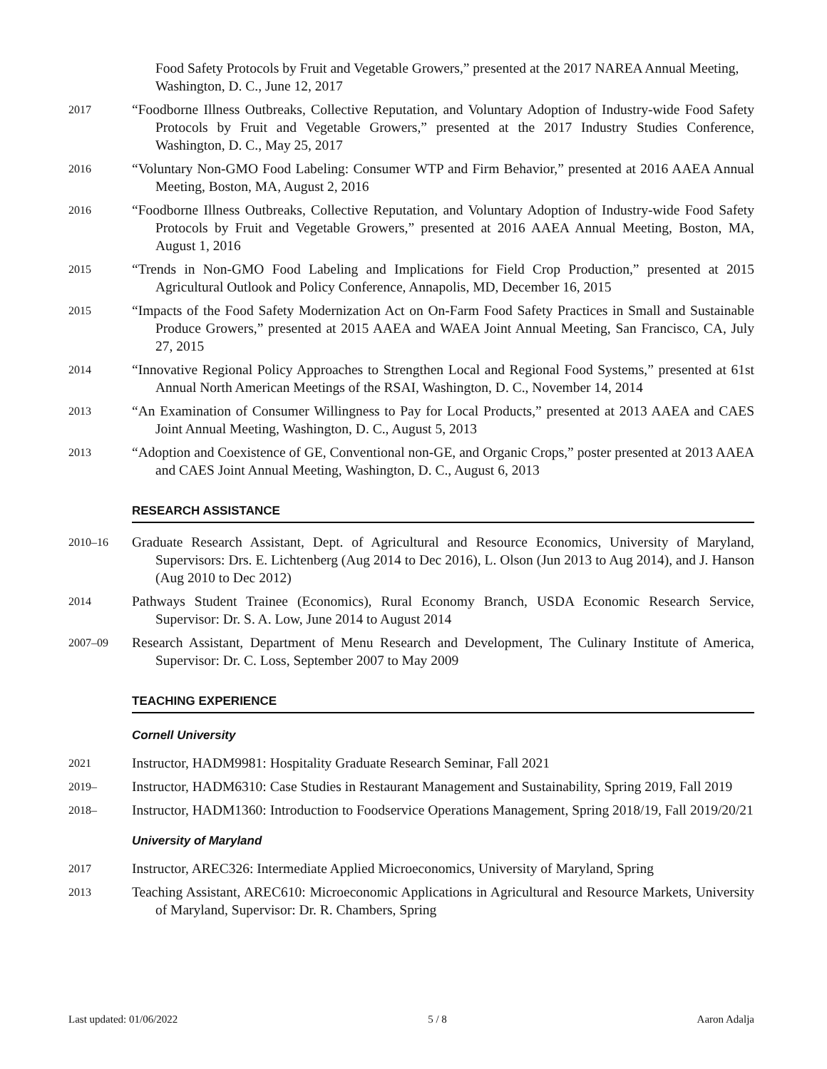Food Safety Protocols by Fruit and Vegetable Growers,” presented at the 2017 NAREA Annual Meeting, Washington, D. C., June 12, 2017
2017
“Foodborne Illness Outbreaks, Collective Reputation, and Voluntary Adoption of Industry-wide Food Safety Protocols by Fruit and Vegetable Growers,” presented at the 2017 Industry Studies Conference, Washington, D. C., May 25, 2017
2016
“Voluntary Non-GMO Food Labeling: Consumer WTP and Firm Behavior,” presented at 2016 AAEA Annual Meeting, Boston, MA, August 2, 2016
2016
“Foodborne Illness Outbreaks, Collective Reputation, and Voluntary Adoption of Industry-wide Food Safety Protocols by Fruit and Vegetable Growers,” presented at 2016 AAEA Annual Meeting, Boston, MA, August 1, 2016
2015
“Trends in Non-GMO Food Labeling and Implications for Field Crop Production,” presented at 2015 Agricultural Outlook and Policy Conference, Annapolis, MD, December 16, 2015
2015
“Impacts of the Food Safety Modernization Act on On-Farm Food Safety Practices in Small and Sustainable Produce Growers,” presented at 2015 AAEA and WAEA Joint Annual Meeting, San Francisco, CA, July 27, 2015
2014
“Innovative Regional Policy Approaches to Strengthen Local and Regional Food Systems,” presented at 61st Annual North American Meetings of the RSAI, Washington, D. C., November 14, 2014
2013
“An Examination of Consumer Willingness to Pay for Local Products,” presented at 2013 AAEA and CAES Joint Annual Meeting, Washington, D. C., August 5, 2013
2013
“Adoption and Coexistence of GE, Conventional non-GE, and Organic Crops,” poster presented at 2013 AAEA and CAES Joint Annual Meeting, Washington, D. C., August 6, 2013
RESEARCH ASSISTANCE
2010–16
Graduate Research Assistant, Dept. of Agricultural and Resource Economics, University of Maryland, Supervisors: Drs. E. Lichtenberg (Aug 2014 to Dec 2016), L. Olson (Jun 2013 to Aug 2014), and J. Hanson (Aug 2010 to Dec 2012)
2014
Pathways Student Trainee (Economics), Rural Economy Branch, USDA Economic Research Service, Supervisor: Dr. S. A. Low, June 2014 to August 2014
2007–09
Research Assistant, Department of Menu Research and Development, The Culinary Institute of America, Supervisor: Dr. C. Loss, September 2007 to May 2009
TEACHING EXPERIENCE
Cornell University
2021
Instructor, HADM9981: Hospitality Graduate Research Seminar, Fall 2021
2019–
Instructor, HADM6310: Case Studies in Restaurant Management and Sustainability, Spring 2019, Fall 2019
2018–
Instructor, HADM1360: Introduction to Foodservice Operations Management, Spring 2018/19, Fall 2019/20/21
University of Maryland
2017
Instructor, AREC326: Intermediate Applied Microeconomics, University of Maryland, Spring
2013
Teaching Assistant, AREC610: Microeconomic Applications in Agricultural and Resource Markets, University of Maryland, Supervisor: Dr. R. Chambers, Spring
Last updated: 01/06/2022 5 / 8 Aaron Adalja